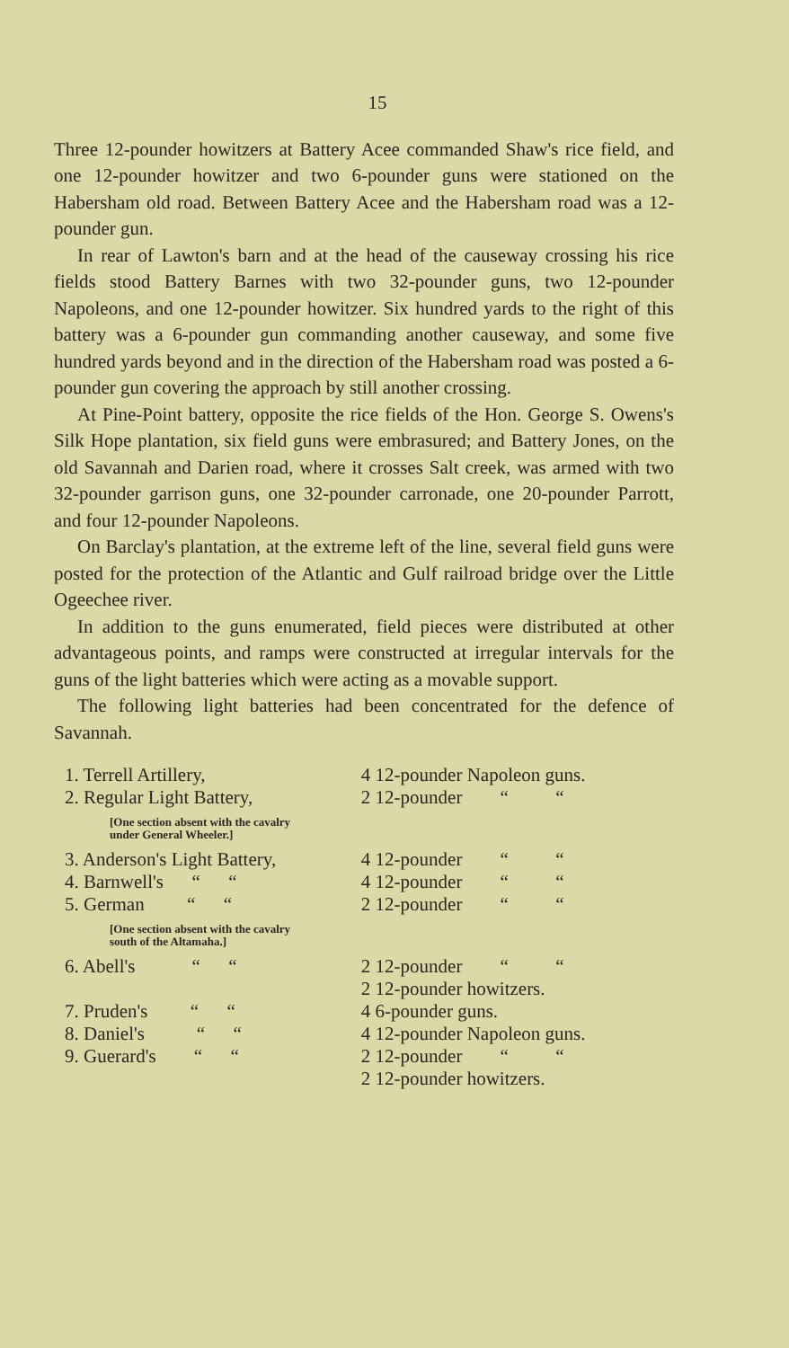15
Three 12-pounder howitzers at Battery Acee commanded Shaw's rice field, and one 12-pounder howitzer and two 6-pounder guns were stationed on the Habersham old road. Between Battery Acee and the Habersham road was a 12-pounder gun.
In rear of Lawton's barn and at the head of the causeway crossing his rice fields stood Battery Barnes with two 32-pounder guns, two 12-pounder Napoleons, and one 12-pounder howitzer. Six hundred yards to the right of this battery was a 6-pounder gun commanding another causeway, and some five hundred yards beyond and in the direction of the Habersham road was posted a 6-pounder gun covering the approach by still another crossing.
At Pine-Point battery, opposite the rice fields of the Hon. George S. Owens's Silk Hope plantation, six field guns were embrasured; and Battery Jones, on the old Savannah and Darien road, where it crosses Salt creek, was armed with two 32-pounder garrison guns, one 32-pounder carronade, one 20-pounder Parrott, and four 12-pounder Napoleons.
On Barclay's plantation, at the extreme left of the line, several field guns were posted for the protection of the Atlantic and Gulf railroad bridge over the Little Ogeechee river.
In addition to the guns enumerated, field pieces were distributed at other advantageous points, and ramps were constructed at irregular intervals for the guns of the light batteries which were acting as a movable support.
The following light batteries had been concentrated for the defence of Savannah.
| 1. Terrell Artillery, | 4 12-pounder Napoleon guns. |
| 2. Regular Light Battery, | 2 12-pounder “ “ |
| [One section absent with the cavalry under General Wheeler.] | |
| 3. Anderson's Light Battery, | 4 12-pounder “ “ |
| 4. Barnwell's “ “ | 4 12-pounder “ “ |
| 5. German “ “ | 2 12-pounder “ “ |
| [One section absent with the cavalry south of the Altamaha.] | |
| 6. Abell's “ “ | 2 12-pounder “ “ 2 12-pounder howitzers. |
| 7. Pruden's “ “ | 4 6-pounder guns. |
| 8. Daniel's “ “ | 4 12-pounder Napoleon guns. |
| 9. Guerard's “ “ | 2 12-pounder “ “ 2 12-pounder howitzers. |